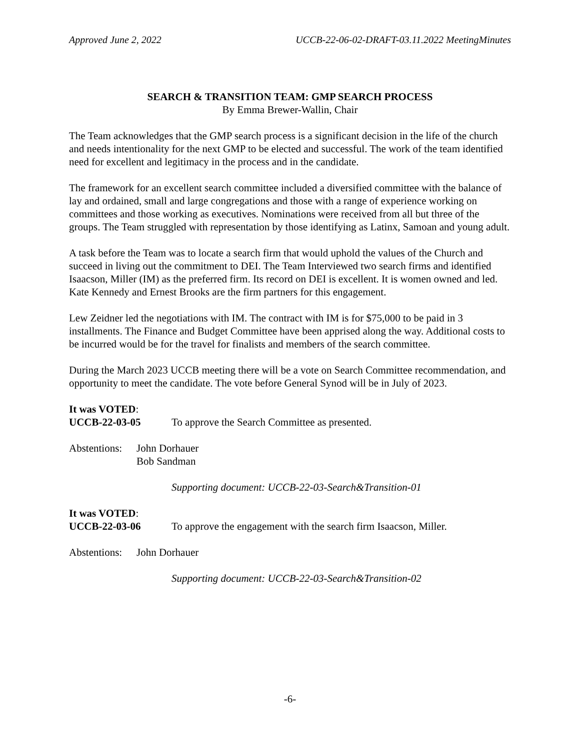Approved June 2, 2022 UCCB-22-06-02-DRAFT-03.11.2022 MeetingMinutes
SEARCH & TRANSITION TEAM: GMP SEARCH PROCESS
By Emma Brewer-Wallin, Chair
The Team acknowledges that the GMP search process is a significant decision in the life of the church and needs intentionality for the next GMP to be elected and successful. The work of the team identified need for excellent and legitimacy in the process and in the candidate.
The framework for an excellent search committee included a diversified committee with the balance of lay and ordained, small and large congregations and those with a range of experience working on committees and those working as executives. Nominations were received from all but three of the groups. The Team struggled with representation by those identifying as Latinx, Samoan and young adult.
A task before the Team was to locate a search firm that would uphold the values of the Church and succeed in living out the commitment to DEI. The Team Interviewed two search firms and identified Isaacson, Miller (IM) as the preferred firm. Its record on DEI is excellent. It is women owned and led. Kate Kennedy and Ernest Brooks are the firm partners for this engagement.
Lew Zeidner led the negotiations with IM. The contract with IM is for $75,000 to be paid in 3 installments. The Finance and Budget Committee have been apprised along the way. Additional costs to be incurred would be for the travel for finalists and members of the search committee.
During the March 2023 UCCB meeting there will be a vote on Search Committee recommendation, and opportunity to meet the candidate. The vote before General Synod will be in July of 2023.
It was VOTED:
UCCB-22-03-05 To approve the Search Committee as presented.
Abstentions: John Dorhauer
Bob Sandman
Supporting document: UCCB-22-03-Search&Transition-01
It was VOTED:
UCCB-22-03-06 To approve the engagement with the search firm Isaacson, Miller.
Abstentions: John Dorhauer
Supporting document: UCCB-22-03-Search&Transition-02
-6-